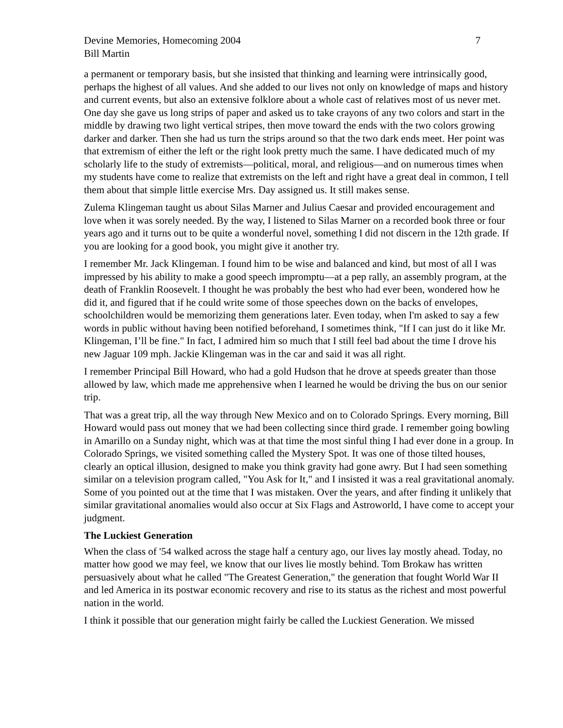Devine Memories, Homecoming 2004
Bill Martin
7
a permanent or temporary basis, but she insisted that thinking and learning were intrinsically good, perhaps the highest of all values. And she added to our lives not only on knowledge of maps and history and current events, but also an extensive folklore about a whole cast of relatives most of us never met. One day she gave us long strips of paper and asked us to take crayons of any two colors and start in the middle by drawing two light vertical stripes, then move toward the ends with the two colors growing darker and darker. Then she had us turn the strips around so that the two dark ends meet. Her point was that extremism of either the left or the right look pretty much the same. I have dedicated much of my scholarly life to the study of extremists—political, moral, and religious—and on numerous times when my students have come to realize that extremists on the left and right have a great deal in common, I tell them about that simple little exercise Mrs. Day assigned us. It still makes sense.
Zulema Klingeman taught us about Silas Marner and Julius Caesar and provided encouragement and love when it was sorely needed. By the way, I listened to Silas Marner on a recorded book three or four years ago and it turns out to be quite a wonderful novel, something I did not discern in the 12th grade. If you are looking for a good book, you might give it another try.
I remember Mr. Jack Klingeman. I found him to be wise and balanced and kind, but most of all I was impressed by his ability to make a good speech impromptu—at a pep rally, an assembly program, at the death of Franklin Roosevelt. I thought he was probably the best who had ever been, wondered how he did it, and figured that if he could write some of those speeches down on the backs of envelopes, schoolchildren would be memorizing them generations later. Even today, when I'm asked to say a few words in public without having been notified beforehand, I sometimes think, "If I can just do it like Mr. Klingeman, I’ll be fine." In fact, I admired him so much that I still feel bad about the time I drove his new Jaguar 109 mph. Jackie Klingeman was in the car and said it was all right.
I remember Principal Bill Howard, who had a gold Hudson that he drove at speeds greater than those allowed by law, which made me apprehensive when I learned he would be driving the bus on our senior trip.
That was a great trip, all the way through New Mexico and on to Colorado Springs. Every morning, Bill Howard would pass out money that we had been collecting since third grade. I remember going bowling in Amarillo on a Sunday night, which was at that time the most sinful thing I had ever done in a group. In Colorado Springs, we visited something called the Mystery Spot. It was one of those tilted houses, clearly an optical illusion, designed to make you think gravity had gone awry. But I had seen something similar on a television program called, "You Ask for It," and I insisted it was a real gravitational anomaly. Some of you pointed out at the time that I was mistaken. Over the years, and after finding it unlikely that similar gravitational anomalies would also occur at Six Flags and Astroworld, I have come to accept your judgment.
The Luckiest Generation
When the class of '54 walked across the stage half a century ago, our lives lay mostly ahead. Today, no matter how good we may feel, we know that our lives lie mostly behind. Tom Brokaw has written persuasively about what he called "The Greatest Generation," the generation that fought World War II and led America in its postwar economic recovery and rise to its status as the richest and most powerful nation in the world.
I think it possible that our generation might fairly be called the Luckiest Generation. We missed